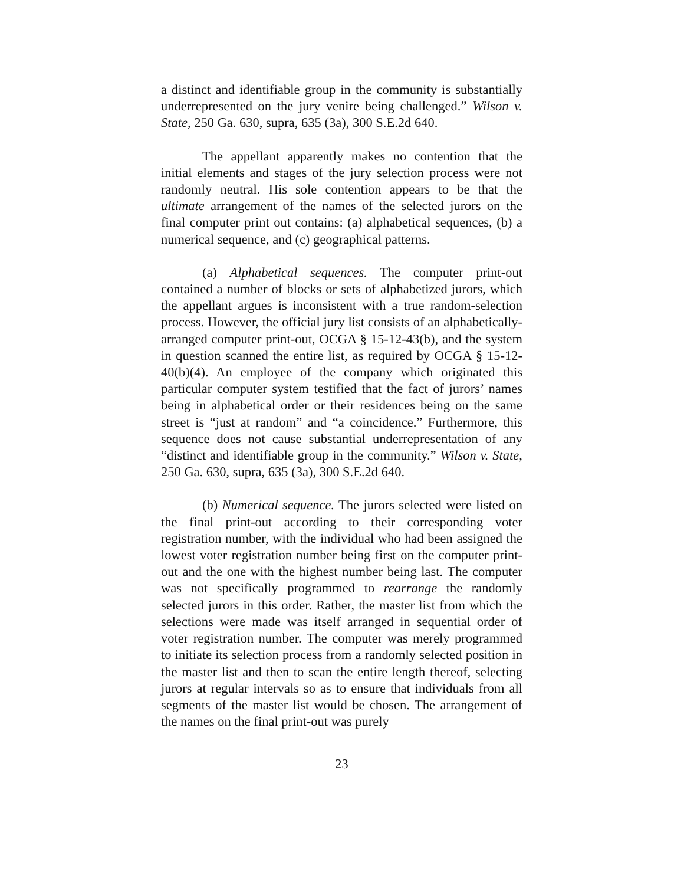a distinct and identifiable group in the community is substantially underrepresented on the jury venire being challenged.” Wilson v. State, 250 Ga. 630, supra, 635 (3a), 300 S.E.2d 640.
The appellant apparently makes no contention that the initial elements and stages of the jury selection process were not randomly neutral. His sole contention appears to be that the ultimate arrangement of the names of the selected jurors on the final computer print out contains: (a) alphabetical sequences, (b) a numerical sequence, and (c) geographical patterns.
(a) Alphabetical sequences. The computer print-out contained a number of blocks or sets of alphabetized jurors, which the appellant argues is inconsistent with a true random-selection process. However, the official jury list consists of an alphabetically-arranged computer print-out, OCGA § 15-12-43(b), and the system in question scanned the entire list, as required by OCGA § 15-12-40(b)(4). An employee of the company which originated this particular computer system testified that the fact of jurors’ names being in alphabetical order or their residences being on the same street is “just at random” and “a coincidence.” Furthermore, this sequence does not cause substantial underrepresentation of any “distinct and identifiable group in the community.” Wilson v. State, 250 Ga. 630, supra, 635 (3a), 300 S.E.2d 640.
(b) Numerical sequence. The jurors selected were listed on the final print-out according to their corresponding voter registration number, with the individual who had been assigned the lowest voter registration number being first on the computer print-out and the one with the highest number being last. The computer was not specifically programmed to rearrange the randomly selected jurors in this order. Rather, the master list from which the selections were made was itself arranged in sequential order of voter registration number. The computer was merely programmed to initiate its selection process from a randomly selected position in the master list and then to scan the entire length thereof, selecting jurors at regular intervals so as to ensure that individuals from all segments of the master list would be chosen. The arrangement of the names on the final print-out was purely
23